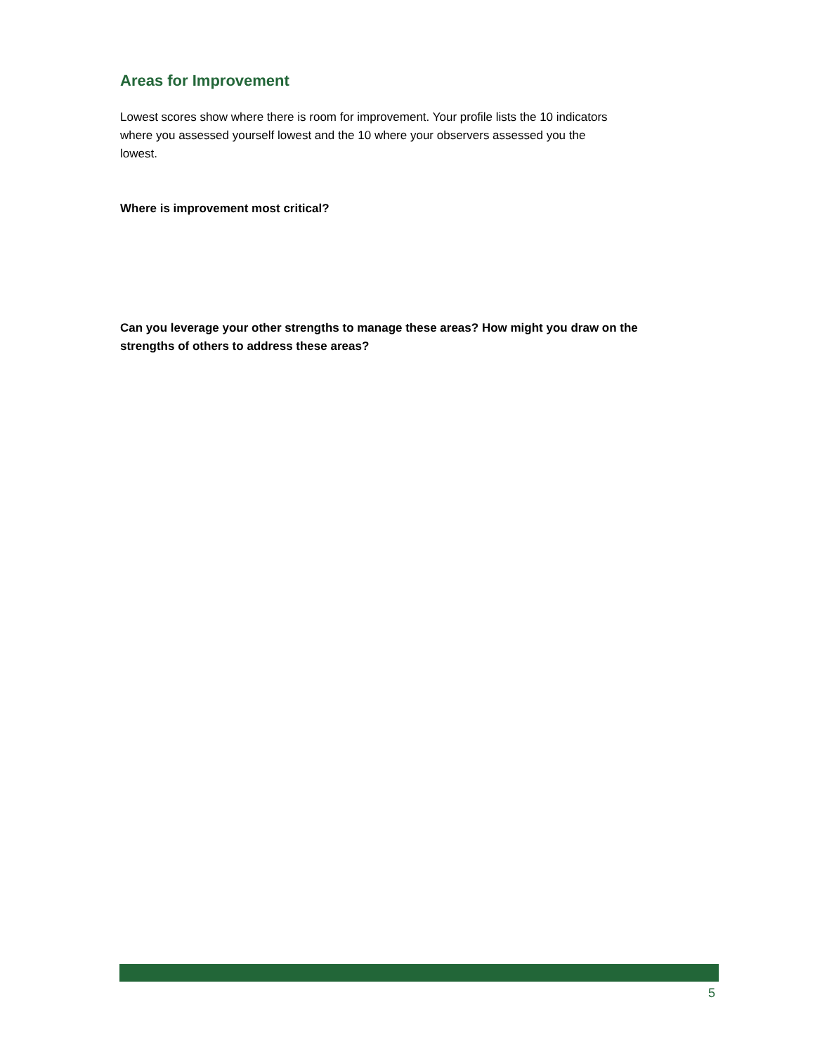Areas for Improvement
Lowest scores show where there is room for improvement. Your profile lists the 10 indicators where you assessed yourself lowest and the 10 where your observers assessed you the lowest.
Where is improvement most critical?
Can you leverage your other strengths to manage these areas? How might you draw on the strengths of others to address these areas?
5